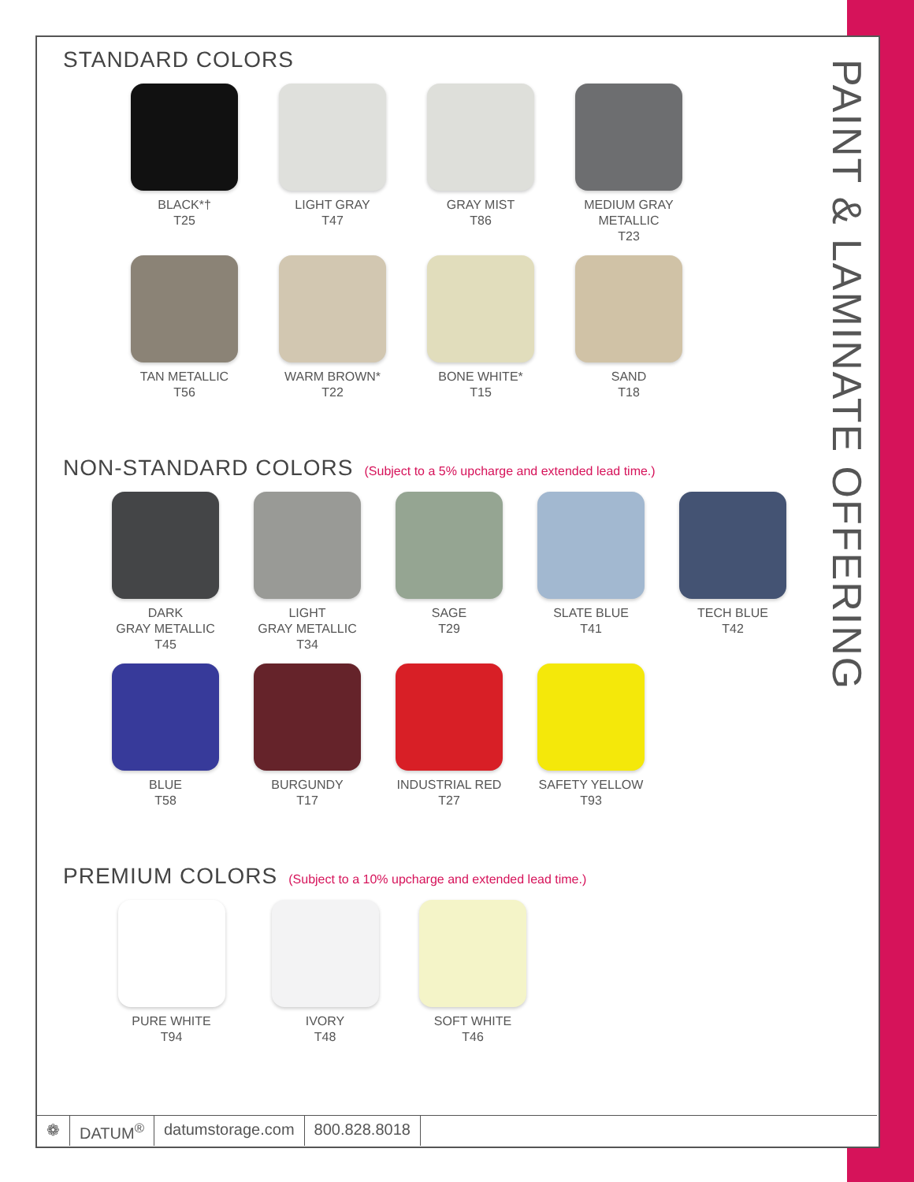PAINT & LAMINATE OFFERING
STANDARD COLORS
BLACK*†
T25
LIGHT GRAY
T47
GRAY MIST
T86
MEDIUM GRAY METALLIC
T23
TAN METALLIC
T56
WARM BROWN*
T22
BONE WHITE*
T15
SAND
T18
NON-STANDARD COLORS (Subject to a 5% upcharge and extended lead time.)
DARK
GRAY METALLIC
T45
LIGHT
GRAY METALLIC
T34
SAGE
T29
SLATE BLUE
T41
TECH BLUE
T42
BLUE
T58
BURGUNDY
T17
INDUSTRIAL RED
T27
SAFETY YELLOW
T93
PREMIUM COLORS (Subject to a 10% upcharge and extended lead time.)
PURE WHITE
T94
IVORY
T48
SOFT WHITE
T46
❁ DATUM<sup>®</sup> datumstorage.com 800.828.8018